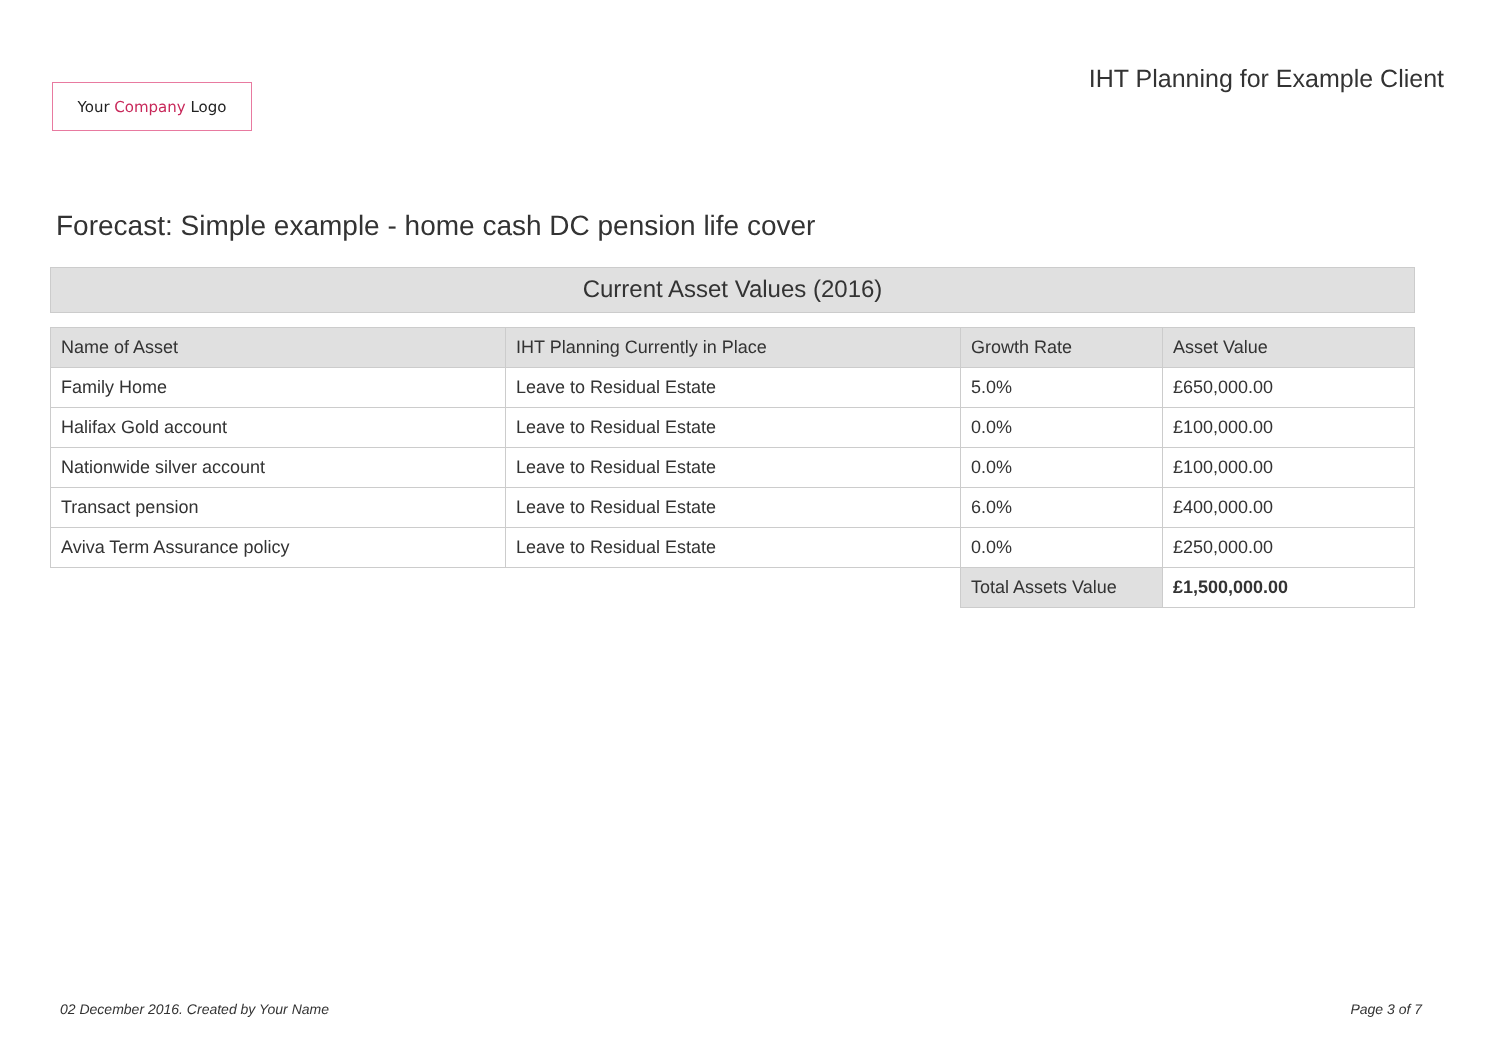Your Company Logo
IHT Planning for Example Client
Forecast: Simple example - home cash DC pension life cover
Current Asset Values (2016)
| Name of Asset | IHT Planning Currently in Place | Growth Rate | Asset Value |
| --- | --- | --- | --- |
| Family Home | Leave to Residual Estate | 5.0% | £650,000.00 |
| Halifax Gold account | Leave to Residual Estate | 0.0% | £100,000.00 |
| Nationwide silver account | Leave to Residual Estate | 0.0% | £100,000.00 |
| Transact pension | Leave to Residual Estate | 6.0% | £400,000.00 |
| Aviva Term Assurance policy | Leave to Residual Estate | 0.0% | £250,000.00 |
| | | Total Assets Value | £1,500,000.00 |
02 December 2016. Created by Your Name Page 3 of 7